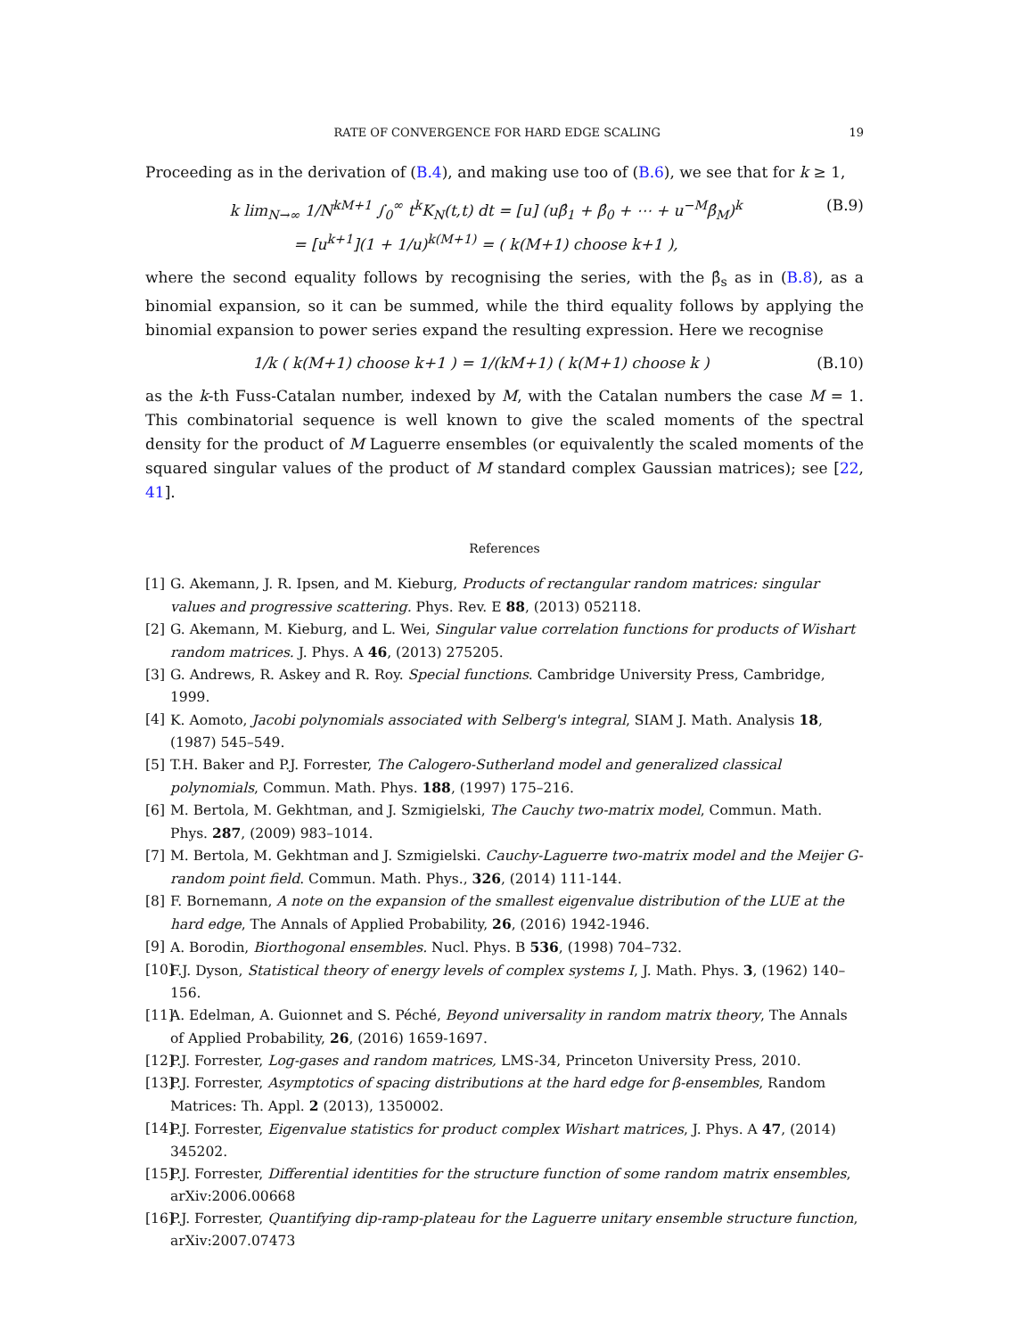RATE OF CONVERGENCE FOR HARD EDGE SCALING 19
Proceeding as in the derivation of (B.4), and making use too of (B.6), we see that for k ≥ 1,
k lim<sub>N→∞</sub> 1/N<sup>kM+1</sup> ∫<sub>0</sub><sup>∞</sup> t<sup>k</sup>K<sub>N</sub>(t,t) dt = [u] (uβ̂<sub>1</sub> + β̂<sub>0</sub> + ⋯ + u<sup>−M</sup>β̂<sub>M</sub>)<sup>k</sup>
= [u<sup>k+1</sup>](1 + 1/u)<sup>k(M+1)</sup> = ( k(M+1) choose k+1 ), (B.9)
where the second equality follows by recognising the series, with the β̂<sub>s</sub> as in (B.8), as a binomial expansion, so it can be summed, while the third equality follows by applying the binomial expansion to power series expand the resulting expression. Here we recognise
1/k ( k(M+1) choose k+1 ) = 1/(kM+1) ( k(M+1) choose k ) (B.10)
as the k-th Fuss-Catalan number, indexed by M, with the Catalan numbers the case M = 1. This combinatorial sequence is well known to give the scaled moments of the spectral density for the product of M Laguerre ensembles (or equivalently the scaled moments of the squared singular values of the product of M standard complex Gaussian matrices); see [22, 41].
References
[1] G. Akemann, J. R. Ipsen, and M. Kieburg, Products of rectangular random matrices: singular values and progressive scattering. Phys. Rev. E 88, (2013) 052118.
[2] G. Akemann, M. Kieburg, and L. Wei, Singular value correlation functions for products of Wishart random matrices. J. Phys. A 46, (2013) 275205.
[3] G. Andrews, R. Askey and R. Roy. Special functions. Cambridge University Press, Cambridge, 1999.
[4] K. Aomoto, Jacobi polynomials associated with Selberg's integral, SIAM J. Math. Analysis 18, (1987) 545–549.
[5] T.H. Baker and P.J. Forrester, The Calogero-Sutherland model and generalized classical polynomials, Commun. Math. Phys. 188, (1997) 175–216.
[6] M. Bertola, M. Gekhtman, and J. Szmigielski, The Cauchy two-matrix model, Commun. Math. Phys. 287, (2009) 983–1014.
[7] M. Bertola, M. Gekhtman and J. Szmigielski. Cauchy-Laguerre two-matrix model and the Meijer G-random point field. Commun. Math. Phys., 326, (2014) 111-144.
[8] F. Bornemann, A note on the expansion of the smallest eigenvalue distribution of the LUE at the hard edge, The Annals of Applied Probability, 26, (2016) 1942-1946.
[9] A. Borodin, Biorthogonal ensembles. Nucl. Phys. B 536, (1998) 704–732.
[10] F.J. Dyson, Statistical theory of energy levels of complex systems I, J. Math. Phys. 3, (1962) 140–156.
[11] A. Edelman, A. Guionnet and S. Péché, Beyond universality in random matrix theory, The Annals of Applied Probability, 26, (2016) 1659-1697.
[12] P.J. Forrester, Log-gases and random matrices, LMS-34, Princeton University Press, 2010.
[13] P.J. Forrester, Asymptotics of spacing distributions at the hard edge for β-ensembles, Random Matrices: Th. Appl. 2 (2013), 1350002.
[14] P.J. Forrester, Eigenvalue statistics for product complex Wishart matrices, J. Phys. A 47, (2014) 345202.
[15] P.J. Forrester, Differential identities for the structure function of some random matrix ensembles, arXiv:2006.00668
[16] P.J. Forrester, Quantifying dip-ramp-plateau for the Laguerre unitary ensemble structure function, arXiv:2007.07473